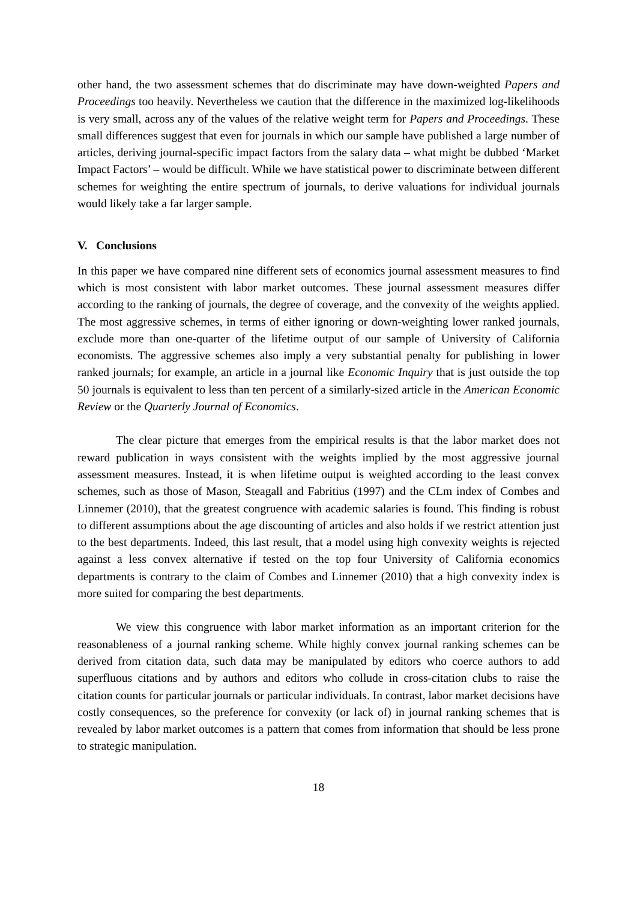other hand, the two assessment schemes that do discriminate may have down-weighted Papers and Proceedings too heavily. Nevertheless we caution that the difference in the maximized log-likelihoods is very small, across any of the values of the relative weight term for Papers and Proceedings. These small differences suggest that even for journals in which our sample have published a large number of articles, deriving journal-specific impact factors from the salary data – what might be dubbed ‘Market Impact Factors’ – would be difficult. While we have statistical power to discriminate between different schemes for weighting the entire spectrum of journals, to derive valuations for individual journals would likely take a far larger sample.
V. Conclusions
In this paper we have compared nine different sets of economics journal assessment measures to find which is most consistent with labor market outcomes. These journal assessment measures differ according to the ranking of journals, the degree of coverage, and the convexity of the weights applied. The most aggressive schemes, in terms of either ignoring or down-weighting lower ranked journals, exclude more than one-quarter of the lifetime output of our sample of University of California economists. The aggressive schemes also imply a very substantial penalty for publishing in lower ranked journals; for example, an article in a journal like Economic Inquiry that is just outside the top 50 journals is equivalent to less than ten percent of a similarly-sized article in the American Economic Review or the Quarterly Journal of Economics.
The clear picture that emerges from the empirical results is that the labor market does not reward publication in ways consistent with the weights implied by the most aggressive journal assessment measures. Instead, it is when lifetime output is weighted according to the least convex schemes, such as those of Mason, Steagall and Fabritius (1997) and the CLm index of Combes and Linnemer (2010), that the greatest congruence with academic salaries is found. This finding is robust to different assumptions about the age discounting of articles and also holds if we restrict attention just to the best departments. Indeed, this last result, that a model using high convexity weights is rejected against a less convex alternative if tested on the top four University of California economics departments is contrary to the claim of Combes and Linnemer (2010) that a high convexity index is more suited for comparing the best departments.
We view this congruence with labor market information as an important criterion for the reasonableness of a journal ranking scheme. While highly convex journal ranking schemes can be derived from citation data, such data may be manipulated by editors who coerce authors to add superfluous citations and by authors and editors who collude in cross-citation clubs to raise the citation counts for particular journals or particular individuals. In contrast, labor market decisions have costly consequences, so the preference for convexity (or lack of) in journal ranking schemes that is revealed by labor market outcomes is a pattern that comes from information that should be less prone to strategic manipulation.
18